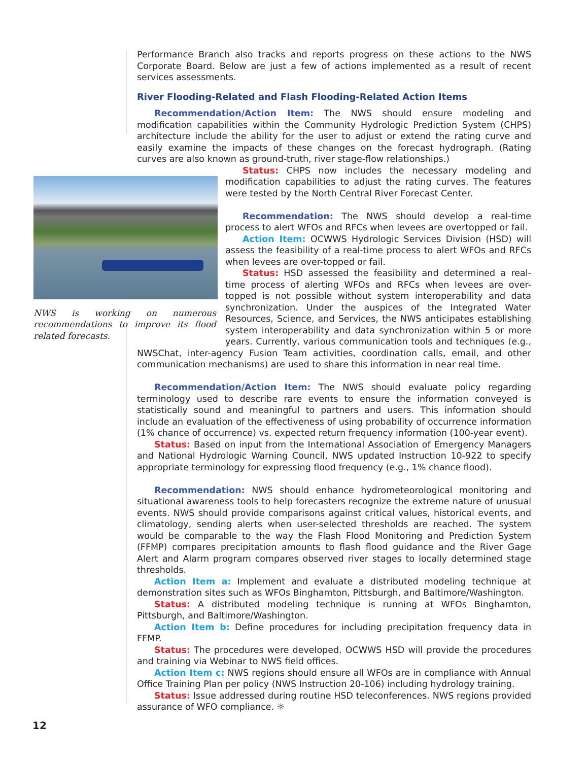Performance Branch also tracks and reports progress on these actions to the NWS Corporate Board. Below are just a few of actions implemented as a result of recent services assessments.
River Flooding-Related and Flash Flooding-Related Action Items
Recommendation/Action Item: The NWS should ensure modeling and modification capabilities within the Community Hydrologic Prediction System (CHPS) architecture include the ability for the user to adjust or extend the rating curve and easily examine the impacts of these changes on the forecast hydrograph. (Rating curves are also known as ground-truth, river stage-flow relationships.)
NWS is working on numerous recommendations to improve its flood related forecasts.
Status: CHPS now includes the necessary modeling and modification capabilities to adjust the rating curves. The features were tested by the North Central River Forecast Center.
Recommendation: The NWS should develop a real-time process to alert WFOs and RFCs when levees are overtopped or fail.
Action Item: OCWWS Hydrologic Services Division (HSD) will assess the feasibility of a real-time process to alert WFOs and RFCs when levees are over-topped or fail.
Status: HSD assessed the feasibility and determined a real-time process of alerting WFOs and RFCs when levees are over-topped is not possible without system interoperability and data synchronization. Under the auspices of the Integrated Water Resources, Science, and Services, the NWS anticipates establishing system interoperability and data synchronization within 5 or more years. Currently, various communication tools and techniques (e.g., NWSChat, inter-agency Fusion Team activities, coordination calls, email, and other communication mechanisms) are used to share this information in near real time.
Recommendation/Action Item: The NWS should evaluate policy regarding terminology used to describe rare events to ensure the information conveyed is statistically sound and meaningful to partners and users. This information should include an evaluation of the effectiveness of using probability of occurrence information (1% chance of occurrence) vs. expected return frequency information (100-year event).
Status: Based on input from the International Association of Emergency Managers and National Hydrologic Warning Council, NWS updated Instruction 10-922 to specify appropriate terminology for expressing flood frequency (e.g., 1% chance flood).
Recommendation: NWS should enhance hydrometeorological monitoring and situational awareness tools to help forecasters recognize the extreme nature of unusual events. NWS should provide comparisons against critical values, historical events, and climatology, sending alerts when user-selected thresholds are reached. The system would be comparable to the way the Flash Flood Monitoring and Prediction System (FFMP) compares precipitation amounts to flash flood guidance and the River Gage Alert and Alarm program compares observed river stages to locally determined stage thresholds.
Action Item a: Implement and evaluate a distributed modeling technique at demonstration sites such as WFOs Binghamton, Pittsburgh, and Baltimore/Washington.
Status: A distributed modeling technique is running at WFOs Binghamton, Pittsburgh, and Baltimore/Washington.
Action Item b: Define procedures for including precipitation frequency data in FFMP.
Status: The procedures were developed. OCWWS HSD will provide the procedures and training via Webinar to NWS field offices.
Action Item c: NWS regions should ensure all WFOs are in compliance with Annual Office Training Plan per policy (NWS Instruction 20-106) including hydrology training.
Status: Issue addressed during routine HSD teleconferences. NWS regions provided assurance of WFO compliance. ☼
12